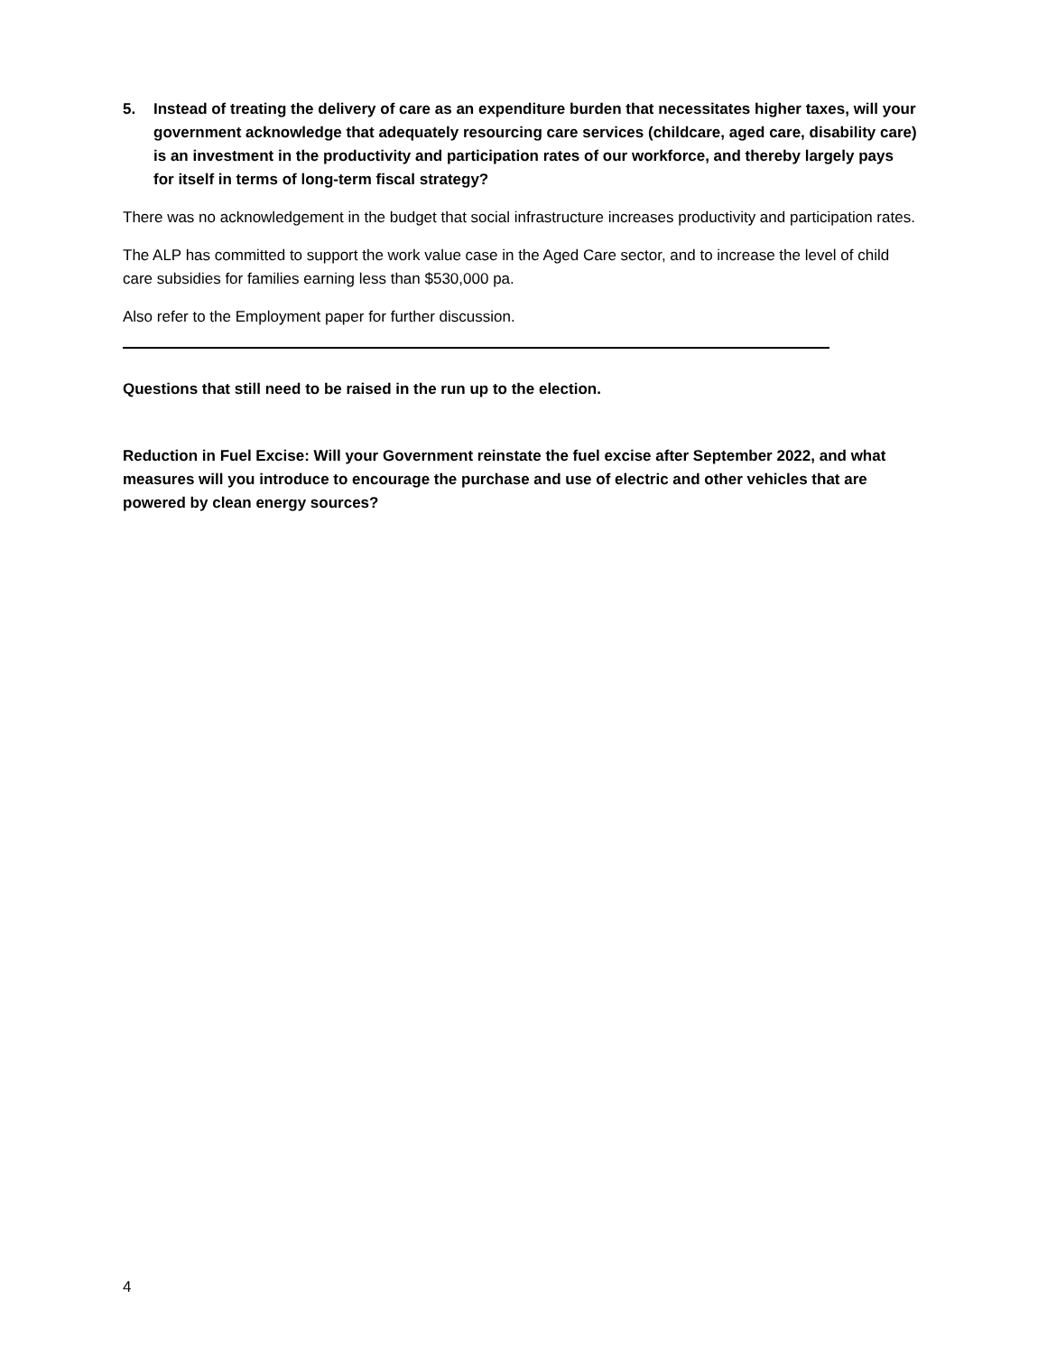5. Instead of treating the delivery of care as an expenditure burden that necessitates higher taxes, will your government acknowledge that adequately resourcing care services (childcare, aged care, disability care) is an investment in the productivity and participation rates of our workforce, and thereby largely pays for itself in terms of long-term fiscal strategy?
There was no acknowledgement in the budget that social infrastructure increases productivity and participation rates.
The ALP has committed to support the work value case in the Aged Care sector, and to increase the level of child care subsidies for families earning less than $530,000 pa.
Also refer to the Employment paper for further discussion.
Questions that still need to be raised in the run up to the election.
Reduction in Fuel Excise: Will your Government reinstate the fuel excise after September 2022, and what measures will you introduce to encourage the purchase and use of electric and other vehicles that are powered by clean energy sources?
4